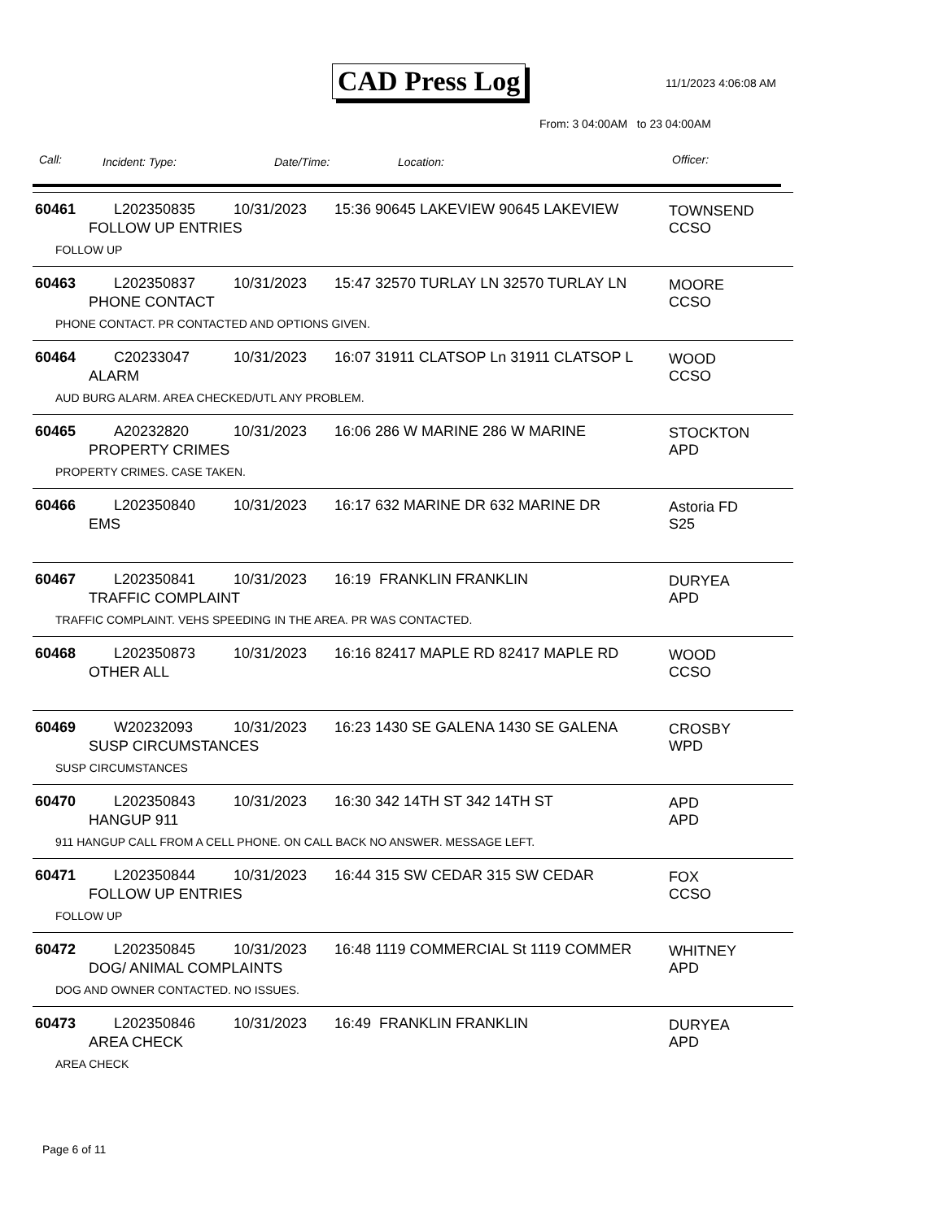CAD Press Log 11/1/2023 4:06:08 AM
From: 3 04:00AM to 23 04:00AM
Call: Incident: Type: Date/Time: Location: Officer:
60461 L202350835 10/31/2023 15:36 90645 LAKEVIEW 90645 LAKEVIEW
TOWNSEND
CCSO
FOLLOW UP ENTRIES
FOLLOW UP
60463 L202350837 10/31/2023 15:47 32570 TURLAY LN 32570 TURLAY LN
MOORE
CCSO
PHONE CONTACT
PHONE CONTACT. PR CONTACTED AND OPTIONS GIVEN.
60464 C20233047 10/31/2023 16:07 31911 CLATSOP Ln 31911 CLATSOP L
WOOD
CCSO
ALARM
AUD BURG ALARM. AREA CHECKED/UTL ANY PROBLEM.
60465 A20232820 10/31/2023 16:06 286 W MARINE 286 W MARINE
STOCKTON
APD
PROPERTY CRIMES
PROPERTY CRIMES. CASE TAKEN.
60466 L202350840 10/31/2023 16:17 632 MARINE DR 632 MARINE DR
Astoria FD
S25
EMS
60467 L202350841 10/31/2023 16:19 FRANKLIN FRANKLIN
DURYEA
APD
TRAFFIC COMPLAINT
TRAFFIC COMPLAINT. VEHS SPEEDING IN THE AREA. PR WAS CONTACTED.
60468 L202350873 10/31/2023 16:16 82417 MAPLE RD 82417 MAPLE RD
WOOD
CCSO
OTHER ALL
60469 W20232093 10/31/2023 16:23 1430 SE GALENA 1430 SE GALENA
CROSBY
WPD
SUSP CIRCUMSTANCES
SUSP CIRCUMSTANCES
60470 L202350843 10/31/2023 16:30 342 14TH ST 342 14TH ST
APD
APD
HANGUP 911
911 HANGUP CALL FROM A CELL PHONE. ON CALL BACK NO ANSWER. MESSAGE LEFT.
60471 L202350844 10/31/2023 16:44 315 SW CEDAR 315 SW CEDAR
FOX
CCSO
FOLLOW UP ENTRIES
FOLLOW UP
60472 L202350845 10/31/2023 16:48 1119 COMMERCIAL St 1119 COMMER
WHITNEY
APD
DOG/ ANIMAL COMPLAINTS
DOG AND OWNER CONTACTED. NO ISSUES.
60473 L202350846 10/31/2023 16:49 FRANKLIN FRANKLIN
DURYEA
APD
AREA CHECK
AREA CHECK
Page 6 of 11